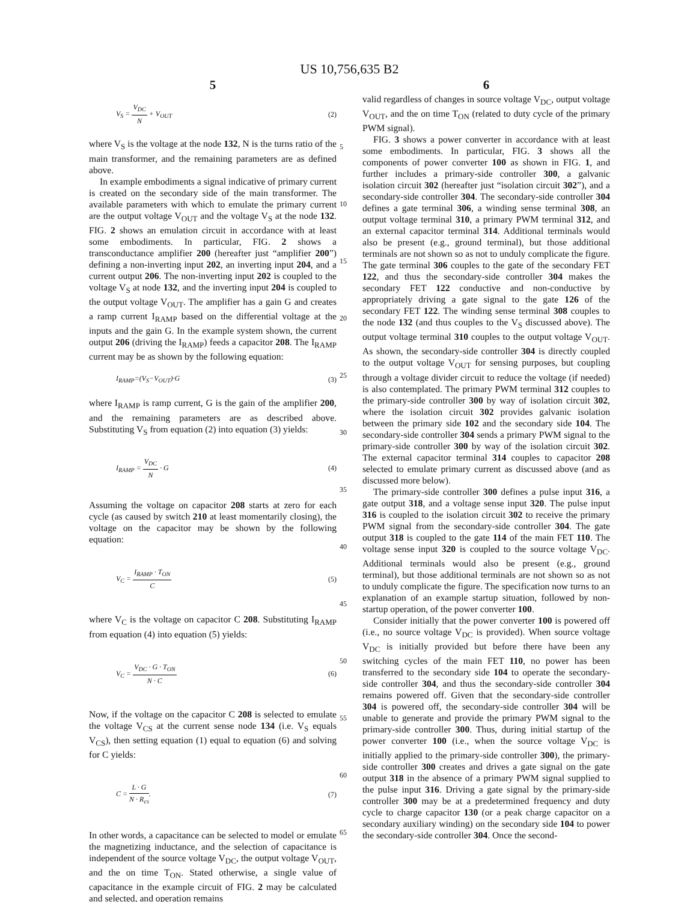US 10,756,635 B2
5
V<sub>S</sub> = V<sub>DC</sub> N + V<sub>OUT</sub> (2)
where V<sub>S</sub> is the voltage at the node 132, N is the turns ratio of the main transformer, and the remaining parameters are as defined above.
In example embodiments a signal indicative of primary current is created on the secondary side of the main transformer. The available parameters with which to emulate the primary current are the output voltage V<sub>OUT</sub> and the voltage V<sub>S</sub> at the node 132. FIG. 2 shows an emulation circuit in accordance with at least some embodiments. In particular, FIG. 2 shows a transconductance amplifier 200 (hereafter just “amplifier 200”) defining a non-inverting input 202, an inverting input 204, and a current output 206. The non-inverting input 202 is coupled to the voltage V<sub>S</sub> at node 132, and the inverting input 204 is coupled to the output voltage V<sub>OUT</sub>. The amplifier has a gain G and creates a ramp current I<sub>RAMP</sub> based on the differential voltage at the inputs and the gain G. In the example system shown, the current output 206 (driving the I<sub>RAMP</sub>) feeds a capacitor 208. The I<sub>RAMP</sub> current may be as shown by the following equation:
I<sub>RAMP</sub>=(V<sub>S</sub>−V<sub>OUT</sub>)·G (3)
where I<sub>RAMP</sub> is ramp current, G is the gain of the amplifier 200, and the remaining parameters are as described above. Substituting V<sub>S</sub> from equation (2) into equation (3) yields:
I<sub>RAMP</sub> = V<sub>DC</sub> N · G (4)
Assuming the voltage on capacitor 208 starts at zero for each cycle (as caused by switch 210 at least momentarily closing), the voltage on the capacitor may be shown by the following equation:
V<sub>C</sub> = I<sub>RAMP</sub> · T<sub>ON</sub> C (5)
where V<sub>C</sub> is the voltage on capacitor C 208. Substituting I<sub>RAMP</sub> from equation (4) into equation (5) yields:
V<sub>C</sub> = V<sub>DC</sub> · G · T<sub>ON</sub> N · C (6)
Now, if the voltage on the capacitor C 208 is selected to emulate the voltage V<sub>CS</sub> at the current sense node 134 (i.e. V<sub>S</sub> equals V<sub>CS</sub>), then setting equation (1) equal to equation (6) and solving for C yields:
C = L · G N · R<sub>cs</sub>. (7)
In other words, a capacitance can be selected to model or emulate the magnetizing inductance, and the selection of capacitance is independent of the source voltage V<sub>DC</sub>, the output voltage V<sub>OUT</sub>, and the on time T<sub>ON</sub>. Stated otherwise, a single value of capacitance in the example circuit of FIG. 2 may be calculated and selected, and operation remains
6
valid regardless of changes in source voltage V<sub>DC</sub>, output voltage V<sub>OUT</sub>, and the on time T<sub>ON</sub> (related to duty cycle of the primary PWM signal).
FIG. 3 shows a power converter in accordance with at least some embodiments. In particular, FIG. 3 shows all the components of power converter 100 as shown in FIG. 1, and further includes a primary-side controller 300, a galvanic isolation circuit 302 (hereafter just “isolation circuit 302”), and a secondary-side controller 304. The secondary-side controller 304 defines a gate terminal 306, a winding sense terminal 308, an output voltage terminal 310, a primary PWM terminal 312, and an external capacitor terminal 314. Additional terminals would also be present (e.g., ground terminal), but those additional terminals are not shown so as not to unduly complicate the figure. The gate terminal 306 couples to the gate of the secondary FET 122, and thus the secondary-side controller 304 makes the secondary FET 122 conductive and non-conductive by appropriately driving a gate signal to the gate 126 of the secondary FET 122. The winding sense terminal 308 couples to the node 132 (and thus couples to the V<sub>S</sub> discussed above). The output voltage terminal 310 couples to the output voltage V<sub>OUT</sub>. As shown, the secondary-side controller 304 is directly coupled to the output voltage V<sub>OUT</sub> for sensing purposes, but coupling through a voltage divider circuit to reduce the voltage (if needed) is also contemplated. The primary PWM terminal 312 couples to the primary-side controller 300 by way of isolation circuit 302, where the isolation circuit 302 provides galvanic isolation between the primary side 102 and the secondary side 104. The secondary-side controller 304 sends a primary PWM signal to the primary-side controller 300 by way of the isolation circuit 302. The external capacitor terminal 314 couples to capacitor 208 selected to emulate primary current as discussed above (and as discussed more below).
The primary-side controller 300 defines a pulse input 316, a gate output 318, and a voltage sense input 320. The pulse input 316 is coupled to the isolation circuit 302 to receive the primary PWM signal from the secondary-side controller 304. The gate output 318 is coupled to the gate 114 of the main FET 110. The voltage sense input 320 is coupled to the source voltage V<sub>DC</sub>. Additional terminals would also be present (e.g., ground terminal), but those additional terminals are not shown so as not to unduly complicate the figure. The specification now turns to an explanation of an example startup situation, followed by non-startup operation, of the power converter 100.
Consider initially that the power converter 100 is powered off (i.e., no source voltage V<sub>DC</sub> is provided). When source voltage V<sub>DC</sub> is initially provided but before there have been any switching cycles of the main FET 110, no power has been transferred to the secondary side 104 to operate the secondary-side controller 304, and thus the secondary-side controller 304 remains powered off. Given that the secondary-side controller 304 is powered off, the secondary-side controller 304 will be unable to generate and provide the primary PWM signal to the primary-side controller 300. Thus, during initial startup of the power converter 100 (i.e., when the source voltage V<sub>DC</sub> is initially applied to the primary-side controller 300), the primary-side controller 300 creates and drives a gate signal on the gate output 318 in the absence of a primary PWM signal supplied to the pulse input 316. Driving a gate signal by the primary-side controller 300 may be at a predetermined frequency and duty cycle to charge capacitor 130 (or a peak charge capacitor on a secondary auxiliary winding) on the secondary side 104 to power the secondary-side controller 304. Once the second-
5
10
15
20
25
30
35
40
45
50
55
60
65